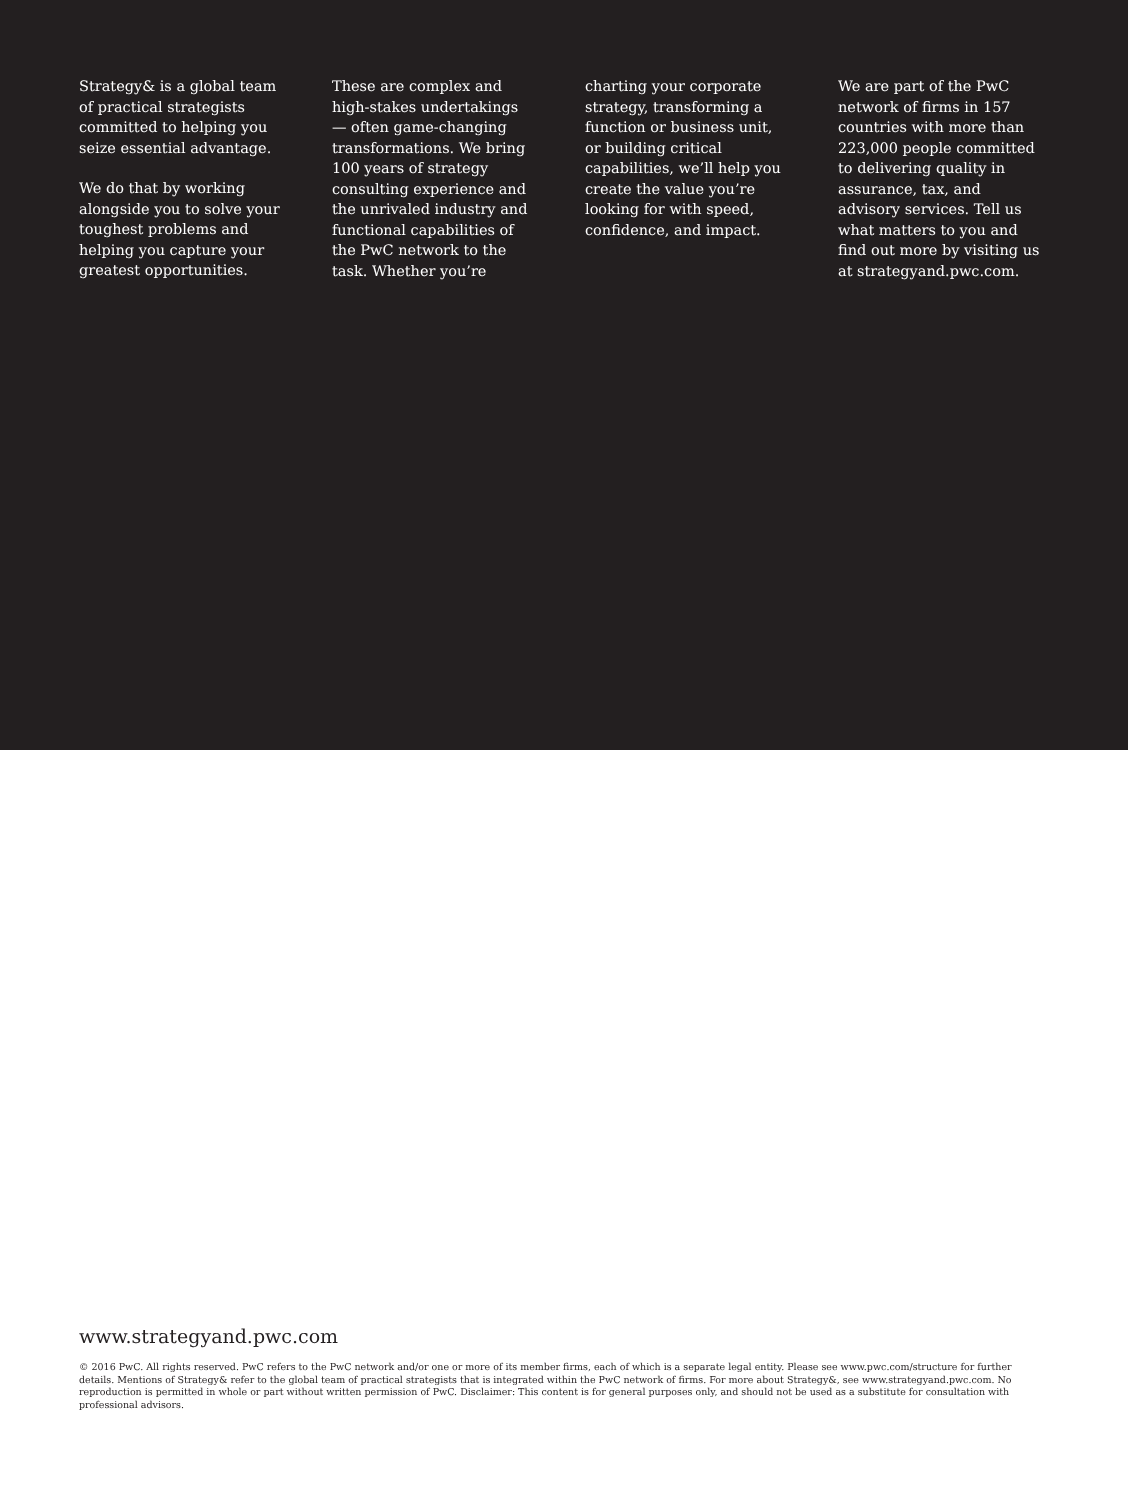Strategy& is a global team of practical strategists committed to helping you seize essential advantage.
We do that by working alongside you to solve your toughest problems and helping you capture your greatest opportunities.
These are complex and high-stakes undertakings — often game-changing transformations. We bring 100 years of strategy consulting experience and the unrivaled industry and functional capabilities of the PwC network to the task. Whether you’re
charting your corporate strategy, transforming a function or business unit, or building critical capabilities, we’ll help you create the value you’re looking for with speed, confidence, and impact.
We are part of the PwC network of firms in 157 countries with more than 223,000 people committed to delivering quality in assurance, tax, and advisory services. Tell us what matters to you and find out more by visiting us at strategyand.pwc.com.
www.strategyand.pwc.com
© 2016 PwC. All rights reserved. PwC refers to the PwC network and/or one or more of its member firms, each of which is a separate legal entity. Please see www.pwc.com/structure for further details. Mentions of Strategy& refer to the global team of practical strategists that is integrated within the PwC network of firms. For more about Strategy&, see www.strategyand.pwc.com. No reproduction is permitted in whole or part without written permission of PwC. Disclaimer: This content is for general purposes only, and should not be used as a substitute for consultation with professional advisors.